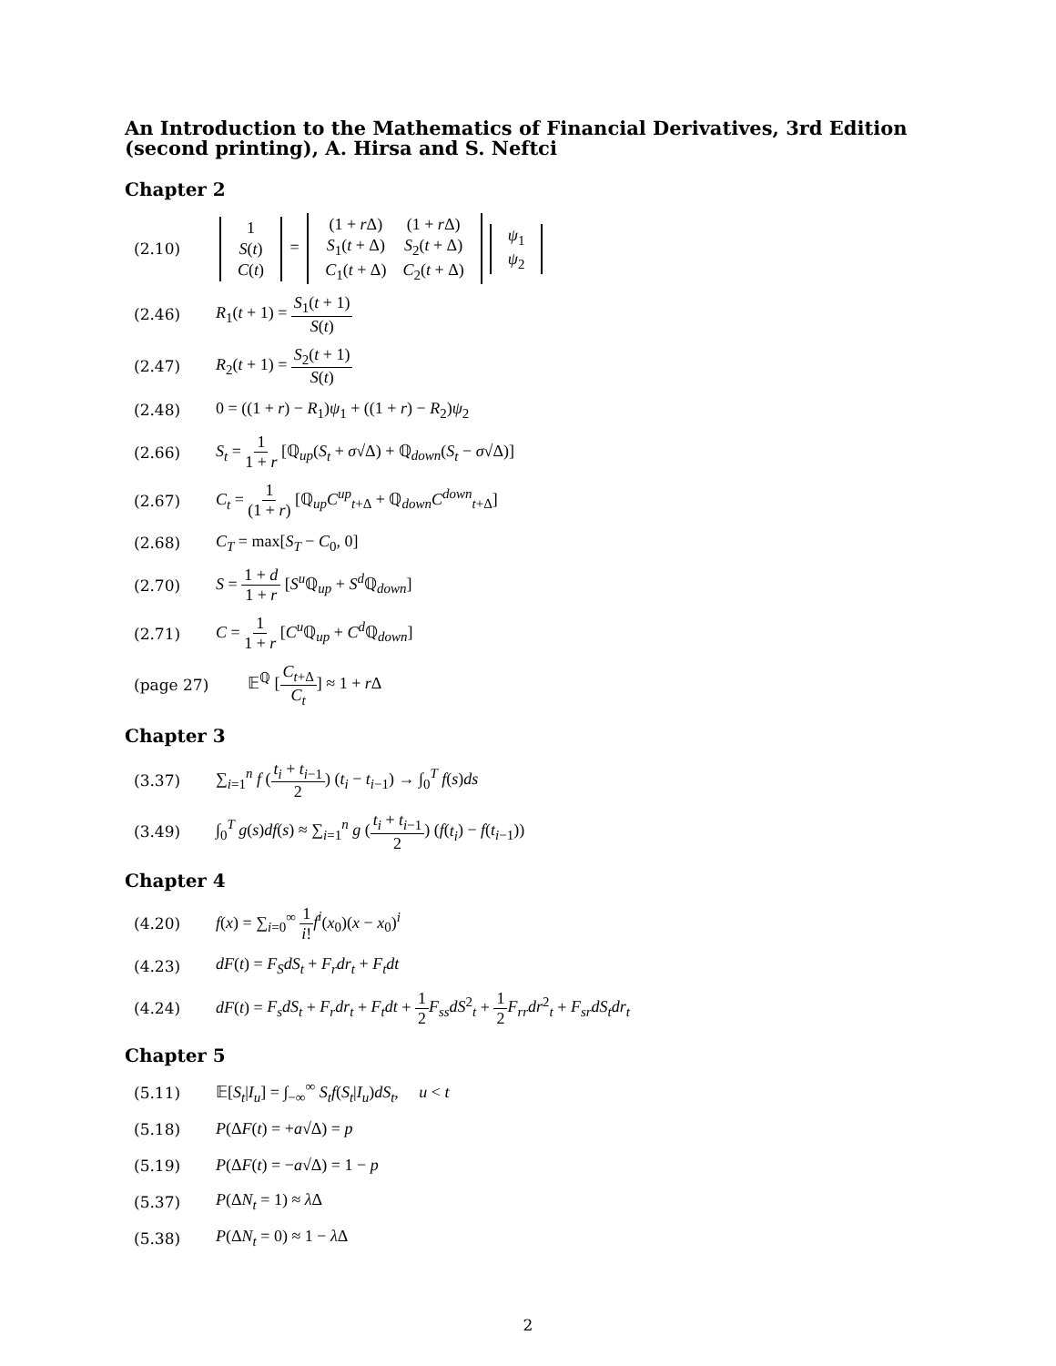An Introduction to the Mathematics of Financial Derivatives, 3rd Edition (second printing), A. Hirsa and S. Neftci
Chapter 2
(2.10)
| 1 |
| S ( t ) |
| C ( t ) |
=
| (1 + r Δ) | (1 + r Δ) |
| S<sub>1</sub>( t + Δ) | S<sub>2</sub>( t + Δ) |
| C<sub>1</sub>( t + Δ) | C<sub>2</sub>( t + Δ) |
| ψ<sub>1</sub> |
| ψ<sub>2</sub> |
(2.46) R<sub>1</sub>(t + 1) = S<sub>1</sub>(t + 1) S(t)
(2.47) R<sub>2</sub>(t + 1) = S<sub>2</sub>(t + 1) S(t)
(2.48) 0 = ((1 + r) − R<sub>1</sub>)ψ<sub>1</sub> + ((1 + r) − R<sub>2</sub>)ψ<sub>2</sub>
(2.66) S<sub>t</sub> = 1 1 + r [ℚ<sub>up</sub>(S<sub>t</sub> + σ√Δ) + ℚ<sub>down</sub>(S<sub>t</sub> − σ√Δ)]
(2.67) C<sub>t</sub> = 1 (1 + r) [ℚ<sub>up</sub>C<sup>up</sup><sub>t+Δ</sub> + ℚ<sub>down</sub>C<sup>down</sup><sub>t+Δ</sub>]
(2.68) C<sub>T</sub> = max[S<sub>T</sub> − C<sub>0</sub>, 0]
(2.70) S = 1 + d 1 + r [S<sup>u</sup> ℚ<sub>up</sub> + S<sup>d</sup> ℚ<sub>down</sub>]
(2.71) C = 1 1 + r [C<sup>u</sup> ℚ<sub>up</sub> + C<sup>d</sup> ℚ<sub>down</sub>]
(page 27) 𝔼<sup>ℚ</sup> [C<sub>t+Δ</sub> C<sub>t</sub>] ≈ 1 + r Δ
Chapter 3
(3.37) ∑<sub>i=1</sub><sup>n</sup> f (t<sub>i</sub> + t<sub>i−1</sub> 2) (t<sub>i</sub> − t<sub>i−1</sub>) → ∫<sub>0</sub><sup>T</sup> f(s)ds
(3.49) ∫<sub>0</sub><sup>T</sup> g(s)df(s) ≈ ∑<sub>i=1</sub><sup>n</sup> g (t<sub>i</sub> + t<sub>i−1</sub> 2) (f(t<sub>i</sub>) − f(t<sub>i−1</sub>))
Chapter 4
(4.20) f(x) = ∑<sub>i=0</sub><sup>∞</sup> 1 i!f<sup>i</sup>(x<sub>0</sub>)(x − x<sub>0</sub>)<sup>i</sup>
(4.23) dF(t) = F<sub>S</sub>dS<sub>t</sub> + F<sub>r</sub>dr<sub>t</sub> + F<sub>t</sub>dt
(4.24) dF(t) = F<sub>s</sub>dS<sub>t</sub> + F<sub>r</sub>dr<sub>t</sub> + F<sub>t</sub>dt + 1 2 F<sub>ss</sub>dS<sup>2</sup><sub>t</sub> + 1 2 F<sub>rr</sub>dr<sup>2</sup><sub>t</sub> + F<sub>sr</sub>dS<sub>t</sub>dr<sub>t</sub>
Chapter 5
(5.11) 𝔼[S<sub>t</sub>|I<sub>u</sub>] = ∫<sub>−∞</sub><sup>∞</sup> S<sub>t</sub>f(S<sub>t</sub>|I<sub>u</sub>)dS<sub>t</sub>, u < t
(5.18) P(ΔF(t) = +a√Δ) = p
(5.19) P(ΔF(t) = −a√Δ) = 1 − p
(5.37) P(ΔN<sub>t</sub> = 1) ≈ λ Δ
(5.38) P(ΔN<sub>t</sub> = 0) ≈ 1 − λ Δ
2